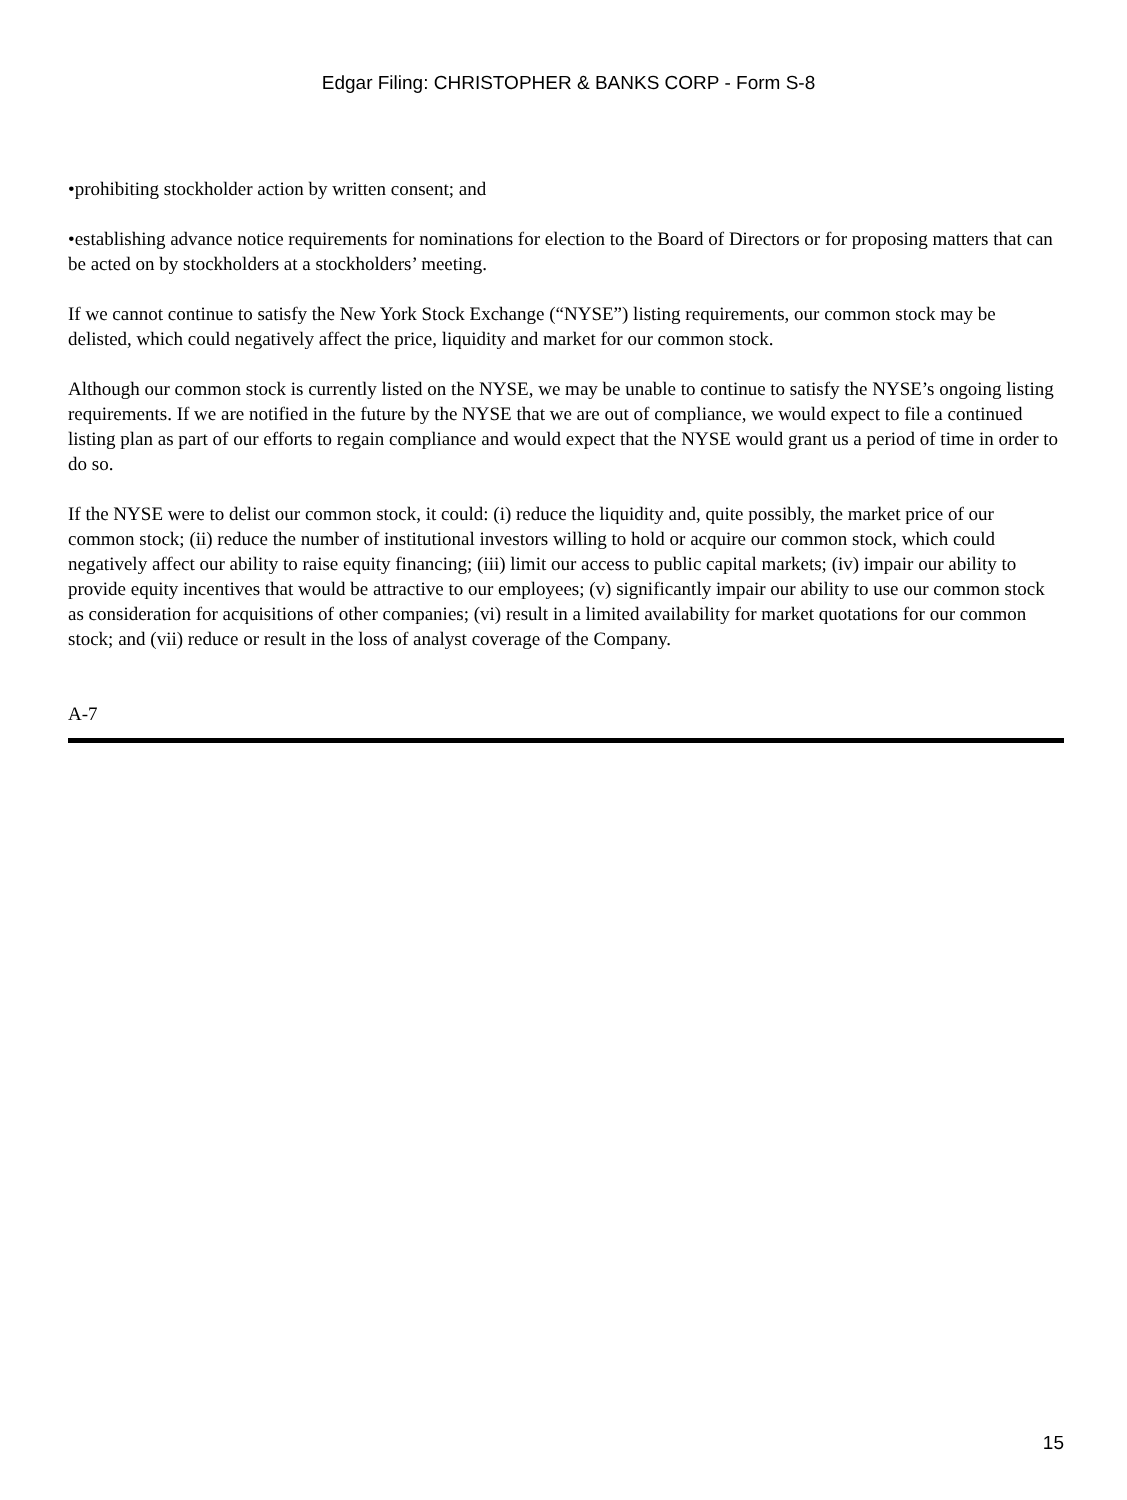Edgar Filing: CHRISTOPHER & BANKS CORP - Form S-8
•prohibiting stockholder action by written consent; and
•establishing advance notice requirements for nominations for election to the Board of Directors or for proposing matters that can be acted on by stockholders at a stockholders’ meeting.
If we cannot continue to satisfy the New York Stock Exchange (“NYSE”) listing requirements, our common stock may be delisted, which could negatively affect the price, liquidity and market for our common stock.
Although our common stock is currently listed on the NYSE, we may be unable to continue to satisfy the NYSE’s ongoing listing requirements. If we are notified in the future by the NYSE that we are out of compliance, we would expect to file a continued listing plan as part of our efforts to regain compliance and would expect that the NYSE would grant us a period of time in order to do so.
If the NYSE were to delist our common stock, it could: (i) reduce the liquidity and, quite possibly, the market price of our common stock; (ii) reduce the number of institutional investors willing to hold or acquire our common stock, which could negatively affect our ability to raise equity financing; (iii) limit our access to public capital markets; (iv) impair our ability to provide equity incentives that would be attractive to our employees; (v) significantly impair our ability to use our common stock as consideration for acquisitions of other companies; (vi) result in a limited availability for market quotations for our common stock; and (vii) reduce or result in the loss of analyst coverage of the Company.
A-7
15